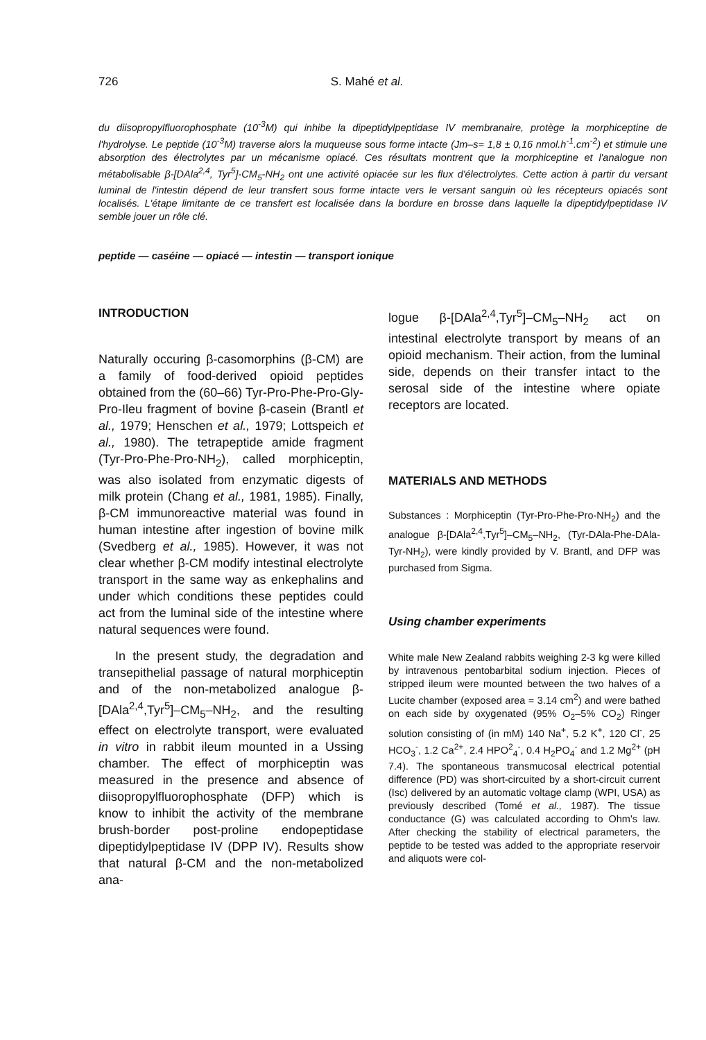726 S. Mahé et al.
du diisopropylfluorophosphate (10<sup>-3</sup>M) qui inhibe la dipeptidylpeptidase IV membranaire, protège la morphiceptine de l'hydrolyse. Le peptide (10<sup>-3</sup>M) traverse alors la muqueuse sous forme intacte (Jm–s= 1,8 ± 0,16 nmol.h<sup>-1</sup>.cm<sup>-2</sup>) et stimule une absorption des électrolytes par un mécanisme opiacé. Ces résultats montrent que la morphiceptine et l'analogue non métabolisable β-[DAla<sup>2,4</sup>, Tyr<sup>5</sup>]-CM<sub>5</sub>-NH<sub>2</sub> ont une activité opiacée sur les flux d'électrolytes. Cette action à partir du versant luminal de l'intestin dépend de leur transfert sous forme intacte vers le versant sanguin où les récepteurs opiacés sont localisés. L'étape limitante de ce transfert est localisée dans la bordure en brosse dans laquelle la dipeptidylpeptidase IV semble jouer un rôle clé.
peptide — caséine — opiacé — intestin — transport ionique
INTRODUCTION
Naturally occuring β-casomorphins (β-CM) are a family of food-derived opioid peptides obtained from the (60–66) Tyr-Pro-Phe-Pro-Gly-Pro-Ileu fragment of bovine β-casein (Brantl et al., 1979; Henschen et al., 1979; Lottspeich et al., 1980). The tetrapeptide amide fragment (Tyr-Pro-Phe-Pro-NH<sub>2</sub>), called morphiceptin, was also isolated from enzymatic digests of milk protein (Chang et al., 1981, 1985). Finally, β-CM immunoreactive material was found in human intestine after ingestion of bovine milk (Svedberg et al., 1985). However, it was not clear whether β-CM modify intestinal electrolyte transport in the same way as enkephalins and under which conditions these peptides could act from the luminal side of the intestine where natural sequences were found.
In the present study, the degradation and transepithelial passage of natural morphiceptin and of the non-metabolized analogue β-[DAla<sup>2,4</sup>,Tyr<sup>5</sup>]–CM<sub>5</sub>–NH<sub>2</sub>, and the resulting effect on electrolyte transport, were evaluated in vitro in rabbit ileum mounted in a Ussing chamber. The effect of morphiceptin was measured in the presence and absence of diisopropylfluorophosphate (DFP) which is know to inhibit the activity of the membrane brush-border post-proline endopeptidase dipeptidylpeptidase IV (DPP IV). Results show that natural β-CM and the non-metabolized ana-
logue β-[DAla<sup>2,4</sup>,Tyr<sup>5</sup>]–CM<sub>5</sub>–NH<sub>2</sub> act on intestinal electrolyte transport by means of an opioid mechanism. Their action, from the luminal side, depends on their transfer intact to the serosal side of the intestine where opiate receptors are located.
MATERIALS AND METHODS
Substances : Morphiceptin (Tyr-Pro-Phe-Pro-NH<sub>2</sub>) and the analogue β-[DAla<sup>2,4</sup>,Tyr<sup>5</sup>]–CM<sub>5</sub>–NH<sub>2</sub>, (Tyr-DAla-Phe-DAla-Tyr-NH<sub>2</sub>), were kindly provided by V. Brantl, and DFP was purchased from Sigma.
Using chamber experiments
White male New Zealand rabbits weighing 2-3 kg were killed by intravenous pentobarbital sodium injection. Pieces of stripped ileum were mounted between the two halves of a Lucite chamber (exposed area = 3.14 cm<sup>2</sup>) and were bathed on each side by oxygenated (95% O<sub>2</sub>–5% CO<sub>2</sub>) Ringer solution consisting of (in mM) 140 Na<sup>+</sup>, 5.2 K<sup>+</sup>, 120 Cl<sup>-</sup>, 25 HCO<sub>3</sub><sup>-</sup>, 1.2 Ca<sup>2+</sup>, 2.4 HPO<sup>2</sup><sub>4</sub><sup>-</sup>, 0.4 H<sub>2</sub>PO<sub>4</sub><sup>-</sup> and 1.2 Mg<sup>2+</sup> (pH 7.4). The spontaneous transmucosal electrical potential difference (PD) was short-circuited by a short-circuit current (Isc) delivered by an automatic voltage clamp (WPI, USA) as previously described (Tomé et al., 1987). The tissue conductance (G) was calculated according to Ohm's law. After checking the stability of electrical parameters, the peptide to be tested was added to the appropriate reservoir and aliquots were col-